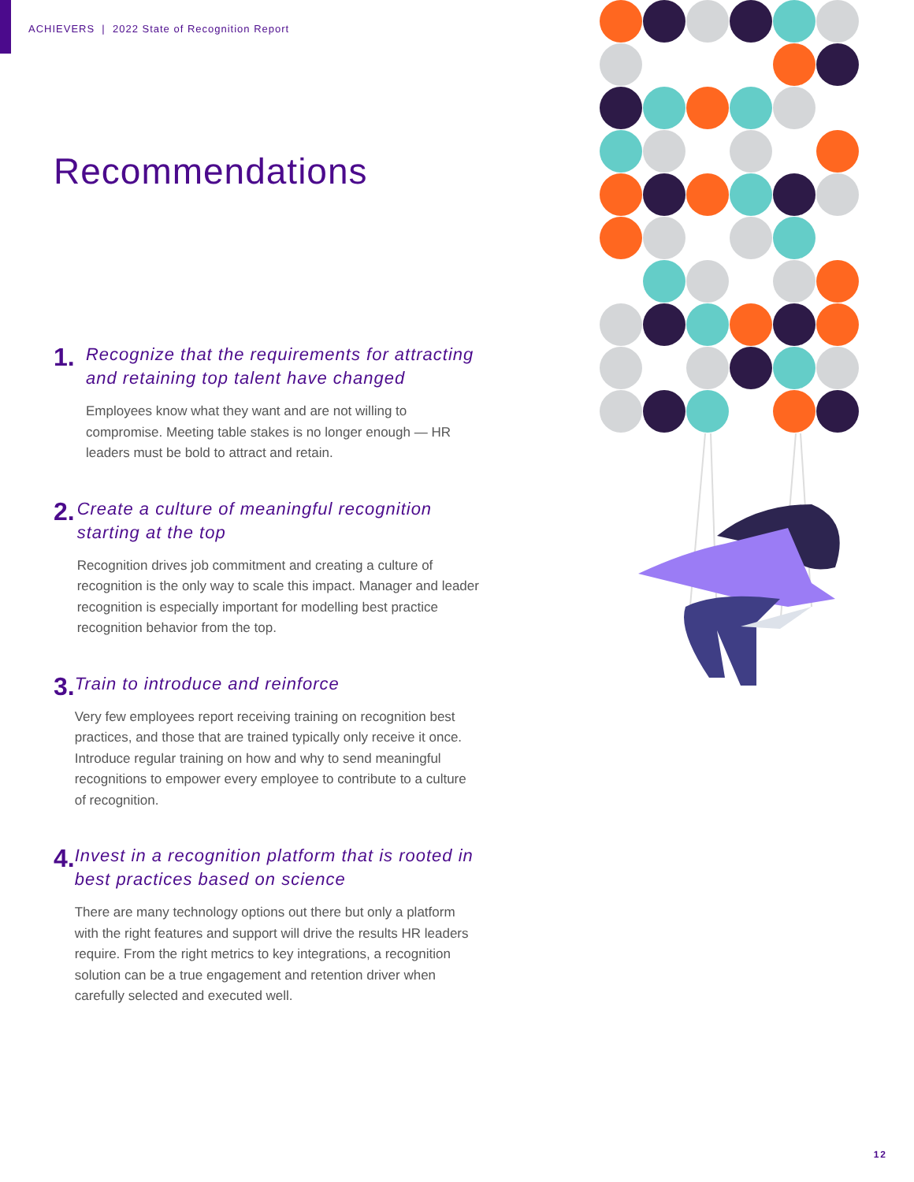ACHIEVERS | 2022 State of Recognition Report
Recommendations
1.
Recognize that the requirements for attracting and retaining top talent have changed
Employees know what they want and are not willing to compromise. Meeting table stakes is no longer enough — HR leaders must be bold to attract and retain.
2.
Create a culture of meaningful recognition starting at the top
Recognition drives job commitment and creating a culture of recognition is the only way to scale this impact. Manager and leader recognition is especially important for modelling best practice recognition behavior from the top.
3.
Train to introduce and reinforce
Very few employees report receiving training on recognition best practices, and those that are trained typically only receive it once. Introduce regular training on how and why to send meaningful recognitions to empower every employee to contribute to a culture of recognition.
4.
Invest in a recognition platform that is rooted in best practices based on science
There are many technology options out there but only a platform with the right features and support will drive the results HR leaders require. From the right metrics to key integrations, a recognition solution can be a true engagement and retention driver when carefully selected and executed well.
12